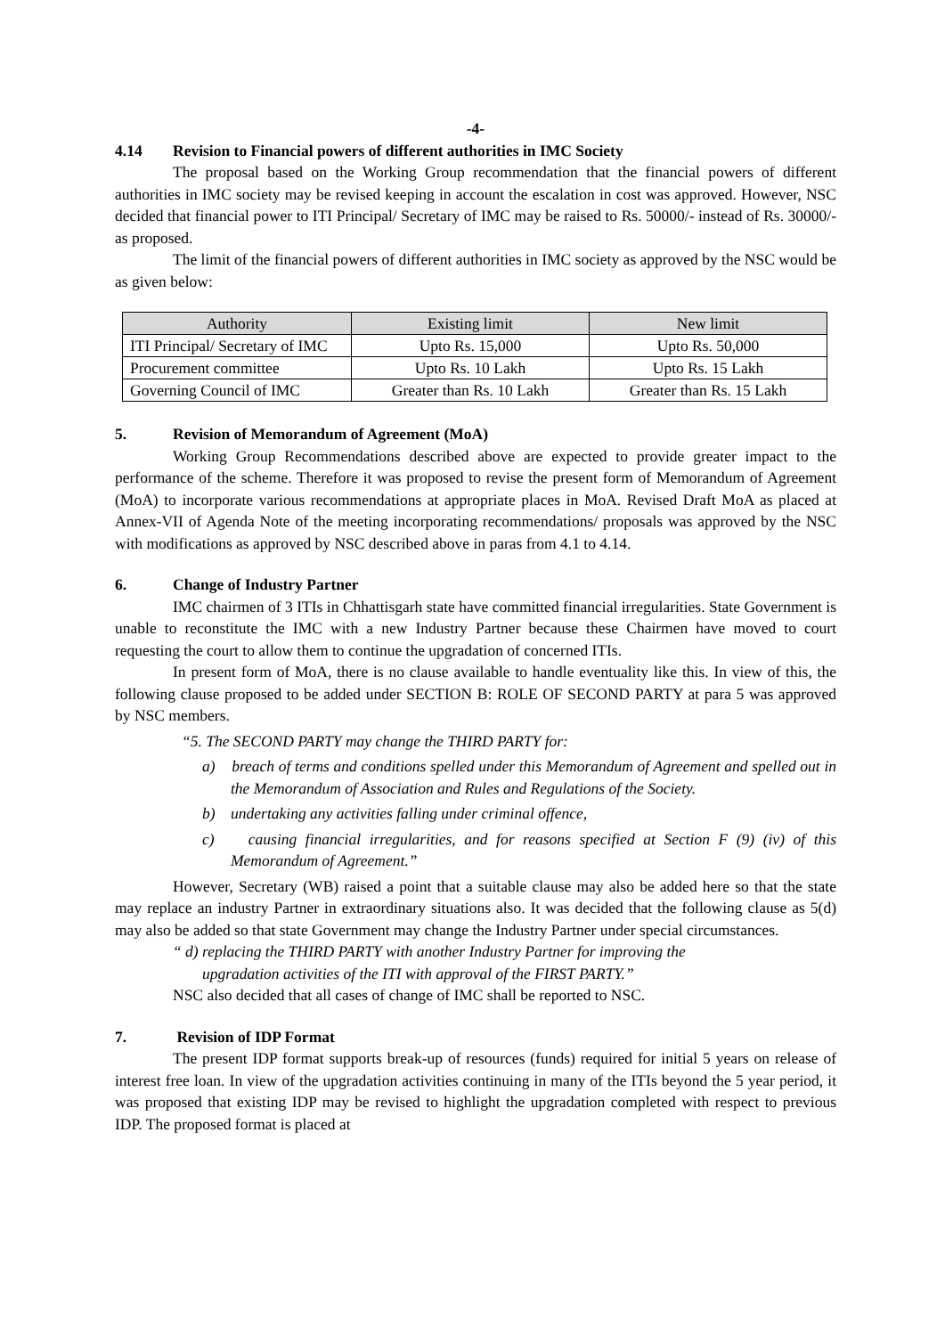-4-
4.14 Revision to Financial powers of different authorities in IMC Society
The proposal based on the Working Group recommendation that the financial powers of different authorities in IMC society may be revised keeping in account the escalation in cost was approved. However, NSC decided that financial power to ITI Principal/ Secretary of IMC may be raised to Rs. 50000/- instead of Rs. 30000/- as proposed.
The limit of the financial powers of different authorities in IMC society as approved by the NSC would be as given below:
| Authority | Existing limit | New limit |
| --- | --- | --- |
| ITI Principal/ Secretary of IMC | Upto Rs. 15,000 | Upto Rs. 50,000 |
| Procurement committee | Upto Rs. 10 Lakh | Upto Rs. 15 Lakh |
| Governing Council of IMC | Greater than Rs. 10 Lakh | Greater than Rs. 15 Lakh |
5. Revision of Memorandum of Agreement (MoA)
Working Group Recommendations described above are expected to provide greater impact to the performance of the scheme. Therefore it was proposed to revise the present form of Memorandum of Agreement (MoA) to incorporate various recommendations at appropriate places in MoA. Revised Draft MoA as placed at Annex-VII of Agenda Note of the meeting incorporating recommendations/ proposals was approved by the NSC with modifications as approved by NSC described above in paras from 4.1 to 4.14.
6. Change of Industry Partner
IMC chairmen of 3 ITIs in Chhattisgarh state have committed financial irregularities. State Government is unable to reconstitute the IMC with a new Industry Partner because these Chairmen have moved to court requesting the court to allow them to continue the upgradation of concerned ITIs.
In present form of MoA, there is no clause available to handle eventuality like this. In view of this, the following clause proposed to be added under SECTION B: ROLE OF SECOND PARTY at para 5 was approved by NSC members.
“5. The SECOND PARTY may change the THIRD PARTY for:
a) breach of terms and conditions spelled under this Memorandum of Agreement and spelled out in the Memorandum of Association and Rules and Regulations of the Society.
b) undertaking any activities falling under criminal offence,
c) causing financial irregularities, and for reasons specified at Section F (9) (iv) of this Memorandum of Agreement.”
However, Secretary (WB) raised a point that a suitable clause may also be added here so that the state may replace an industry Partner in extraordinary situations also. It was decided that the following clause as 5(d) may also be added so that state Government may change the Industry Partner under special circumstances.
“ d) replacing the THIRD PARTY with another Industry Partner for improving the
upgradation activities of the ITI with approval of the FIRST PARTY.”
NSC also decided that all cases of change of IMC shall be reported to NSC.
7. Revision of IDP Format
The present IDP format supports break-up of resources (funds) required for initial 5 years on release of interest free loan. In view of the upgradation activities continuing in many of the ITIs beyond the 5 year period, it was proposed that existing IDP may be revised to highlight the upgradation completed with respect to previous IDP. The proposed format is placed at